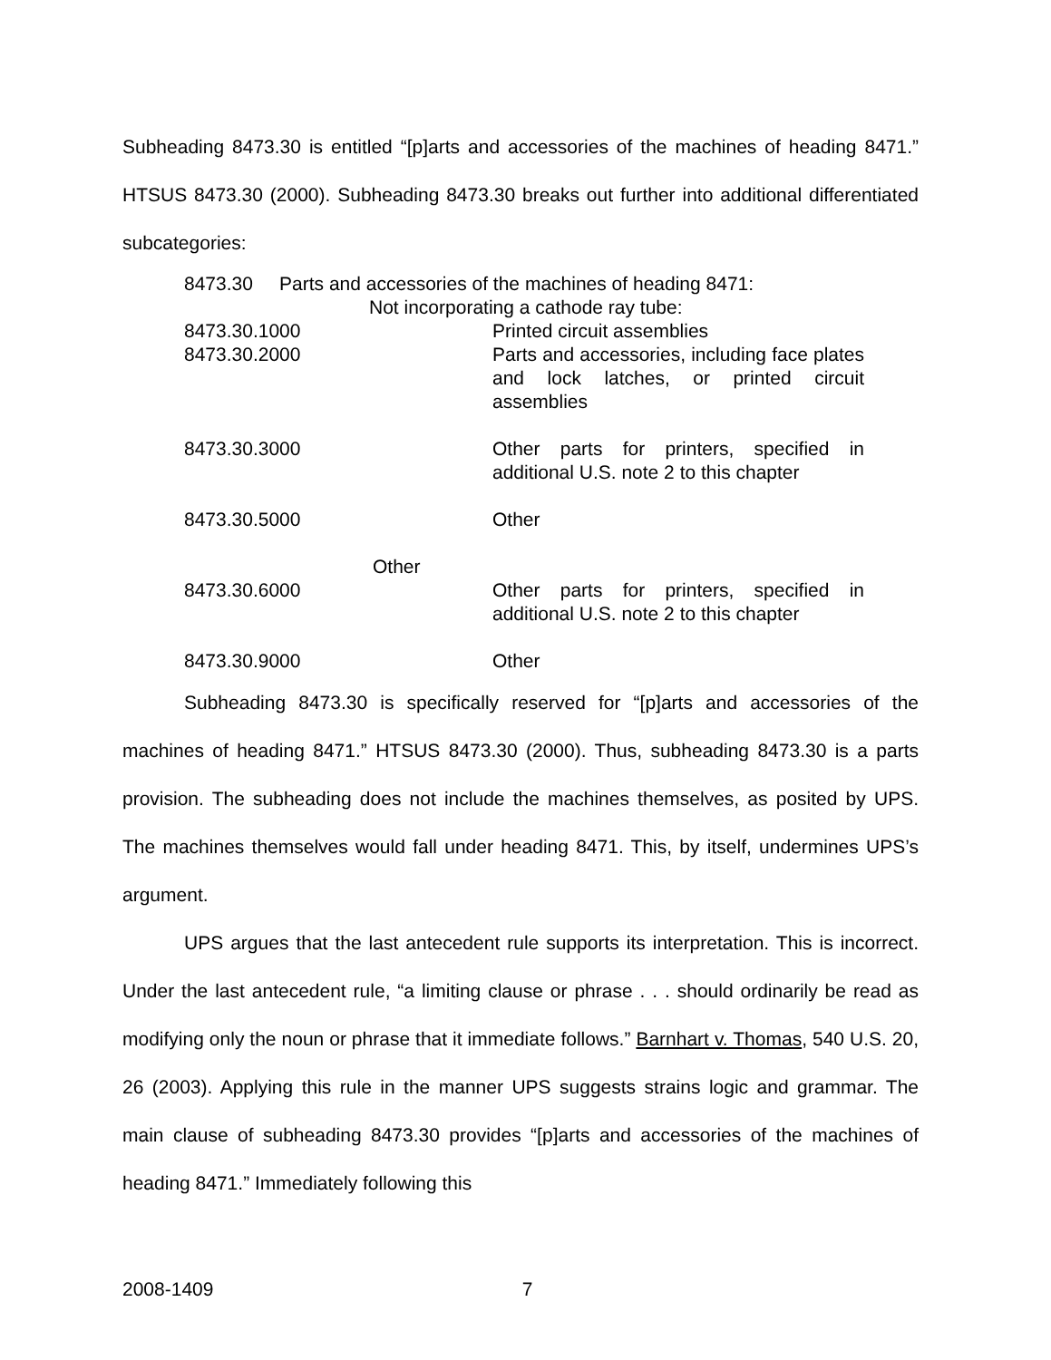Subheading 8473.30 is entitled “[p]arts and accessories of the machines of heading 8471.” HTSUS 8473.30 (2000). Subheading 8473.30 breaks out further into additional differentiated subcategories:
| 8473.30 Parts and accessories of the machines of heading 8471: | |
| Not incorporating a cathode ray tube: | |
| 8473.30.1000 | Printed circuit assemblies |
| 8473.30.2000 | Parts and accessories, including face plates and lock latches, or printed circuit assemblies |
| 8473.30.3000 | Other parts for printers, specified in additional U.S. note 2 to this chapter |
| 8473.30.5000 | Other |
| Other | |
| 8473.30.6000 | Other parts for printers, specified in additional U.S. note 2 to this chapter |
| 8473.30.9000 | Other |
Subheading 8473.30 is specifically reserved for “[p]arts and accessories of the machines of heading 8471.” HTSUS 8473.30 (2000). Thus, subheading 8473.30 is a parts provision. The subheading does not include the machines themselves, as posited by UPS. The machines themselves would fall under heading 8471. This, by itself, undermines UPS’s argument.
UPS argues that the last antecedent rule supports its interpretation. This is incorrect. Under the last antecedent rule, “a limiting clause or phrase . . . should ordinarily be read as modifying only the noun or phrase that it immediate follows.” Barnhart v. Thomas, 540 U.S. 20, 26 (2003). Applying this rule in the manner UPS suggests strains logic and grammar. The main clause of subheading 8473.30 provides “[p]arts and accessories of the machines of heading 8471.” Immediately following this
2008-1409 7